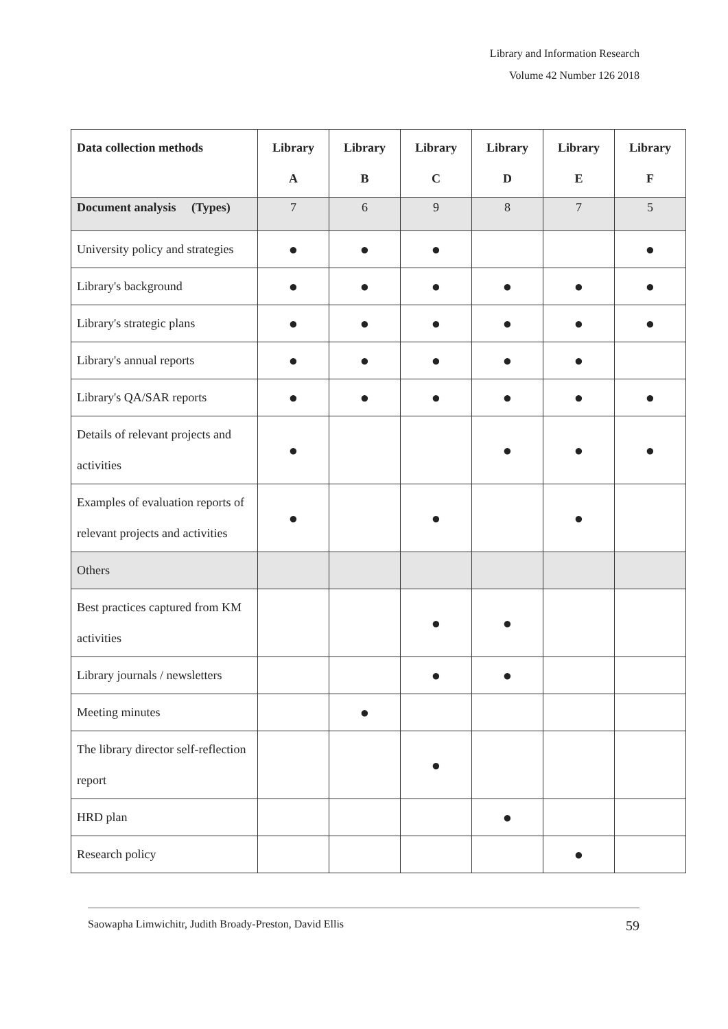Library and Information Research
Volume 42 Number 126 2018
| Data collection methods | Library A | Library B | Library C | Library D | Library E | Library F |
| --- | --- | --- | --- | --- | --- | --- |
| Document analysis (Types) | 7 | 6 | 9 | 8 | 7 | 5 |
| University policy and strategies | ● | ● | ● | | | ● |
| Library's background | ● | ● | ● | ● | ● | ● |
| Library's strategic plans | ● | ● | ● | ● | ● | ● |
| Library's annual reports | ● | ● | ● | ● | ● | |
| Library's QA/SAR reports | ● | ● | ● | ● | ● | ● |
| Details of relevant projects and activities | ● | | | ● | ● | ● |
| Examples of evaluation reports of relevant projects and activities | ● | | ● | | ● | |
| Others | | | | | | |
| Best practices captured from KM activities | | | ● | ● | | |
| Library journals / newsletters | | | ● | ● | | |
| Meeting minutes | | ● | | | | |
| The library director self-reflection report | | | ● | | | |
| HRD plan | | | | ● | | |
| Research policy | | | | | ● | |
Saowapha Limwichitr, Judith Broady-Preston, David Ellis 59